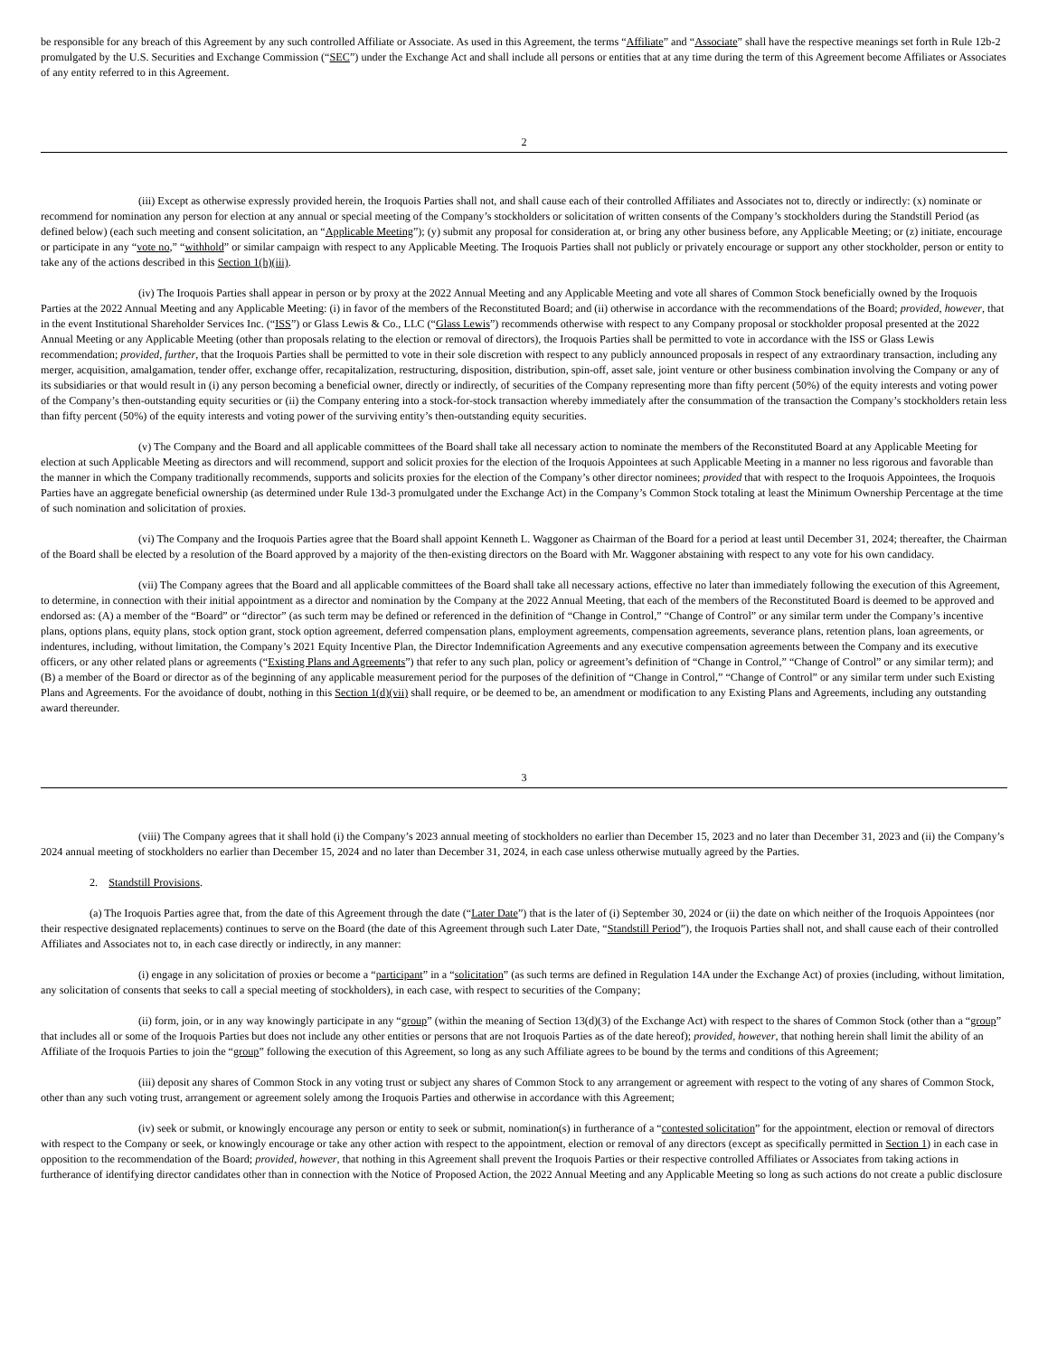be responsible for any breach of this Agreement by any such controlled Affiliate or Associate. As used in this Agreement, the terms “Affiliate” and “Associate” shall have the respective meanings set forth in Rule 12b-2 promulgated by the U.S. Securities and Exchange Commission (“SEC”) under the Exchange Act and shall include all persons or entities that at any time during the term of this Agreement become Affiliates or Associates of any entity referred to in this Agreement.
2
(iii) Except as otherwise expressly provided herein, the Iroquois Parties shall not, and shall cause each of their controlled Affiliates and Associates not to, directly or indirectly: (x) nominate or recommend for nomination any person for election at any annual or special meeting of the Company’s stockholders or solicitation of written consents of the Company’s stockholders during the Standstill Period (as defined below) (each such meeting and consent solicitation, an “Applicable Meeting”); (y) submit any proposal for consideration at, or bring any other business before, any Applicable Meeting; or (z) initiate, encourage or participate in any “vote no,” “withhold” or similar campaign with respect to any Applicable Meeting. The Iroquois Parties shall not publicly or privately encourage or support any other stockholder, person or entity to take any of the actions described in this Section 1(h)(iii).
(iv) The Iroquois Parties shall appear in person or by proxy at the 2022 Annual Meeting and any Applicable Meeting and vote all shares of Common Stock beneficially owned by the Iroquois Parties at the 2022 Annual Meeting and any Applicable Meeting: (i) in favor of the members of the Reconstituted Board; and (ii) otherwise in accordance with the recommendations of the Board; provided, however, that in the event Institutional Shareholder Services Inc. (“ISS”) or Glass Lewis & Co., LLC (“Glass Lewis”) recommends otherwise with respect to any Company proposal or stockholder proposal presented at the 2022 Annual Meeting or any Applicable Meeting (other than proposals relating to the election or removal of directors), the Iroquois Parties shall be permitted to vote in accordance with the ISS or Glass Lewis recommendation; provided, further, that the Iroquois Parties shall be permitted to vote in their sole discretion with respect to any publicly announced proposals in respect of any extraordinary transaction, including any merger, acquisition, amalgamation, tender offer, exchange offer, recapitalization, restructuring, disposition, distribution, spin-off, asset sale, joint venture or other business combination involving the Company or any of its subsidiaries or that would result in (i) any person becoming a beneficial owner, directly or indirectly, of securities of the Company representing more than fifty percent (50%) of the equity interests and voting power of the Company’s then-outstanding equity securities or (ii) the Company entering into a stock-for-stock transaction whereby immediately after the consummation of the transaction the Company’s stockholders retain less than fifty percent (50%) of the equity interests and voting power of the surviving entity’s then-outstanding equity securities.
(v) The Company and the Board and all applicable committees of the Board shall take all necessary action to nominate the members of the Reconstituted Board at any Applicable Meeting for election at such Applicable Meeting as directors and will recommend, support and solicit proxies for the election of the Iroquois Appointees at such Applicable Meeting in a manner no less rigorous and favorable than the manner in which the Company traditionally recommends, supports and solicits proxies for the election of the Company’s other director nominees; provided that with respect to the Iroquois Appointees, the Iroquois Parties have an aggregate beneficial ownership (as determined under Rule 13d-3 promulgated under the Exchange Act) in the Company’s Common Stock totaling at least the Minimum Ownership Percentage at the time of such nomination and solicitation of proxies.
(vi) The Company and the Iroquois Parties agree that the Board shall appoint Kenneth L. Waggoner as Chairman of the Board for a period at least until December 31, 2024; thereafter, the Chairman of the Board shall be elected by a resolution of the Board approved by a majority of the then-existing directors on the Board with Mr. Waggoner abstaining with respect to any vote for his own candidacy.
(vii) The Company agrees that the Board and all applicable committees of the Board shall take all necessary actions, effective no later than immediately following the execution of this Agreement, to determine, in connection with their initial appointment as a director and nomination by the Company at the 2022 Annual Meeting, that each of the members of the Reconstituted Board is deemed to be approved and endorsed as: (A) a member of the “Board” or “director” (as such term may be defined or referenced in the definition of “Change in Control,” “Change of Control” or any similar term under the Company’s incentive plans, options plans, equity plans, stock option grant, stock option agreement, deferred compensation plans, employment agreements, compensation agreements, severance plans, retention plans, loan agreements, or indentures, including, without limitation, the Company’s 2021 Equity Incentive Plan, the Director Indemnification Agreements and any executive compensation agreements between the Company and its executive officers, or any other related plans or agreements (“Existing Plans and Agreements”) that refer to any such plan, policy or agreement’s definition of “Change in Control,” “Change of Control” or any similar term); and (B) a member of the Board or director as of the beginning of any applicable measurement period for the purposes of the definition of “Change in Control,” “Change of Control” or any similar term under such Existing Plans and Agreements. For the avoidance of doubt, nothing in this Section 1(d)(vii) shall require, or be deemed to be, an amendment or modification to any Existing Plans and Agreements, including any outstanding award thereunder.
3
(viii) The Company agrees that it shall hold (i) the Company’s 2023 annual meeting of stockholders no earlier than December 15, 2023 and no later than December 31, 2023 and (ii) the Company’s 2024 annual meeting of stockholders no earlier than December 15, 2024 and no later than December 31, 2024, in each case unless otherwise mutually agreed by the Parties.
2. Standstill Provisions.
(a) The Iroquois Parties agree that, from the date of this Agreement through the date (“Later Date”) that is the later of (i) September 30, 2024 or (ii) the date on which neither of the Iroquois Appointees (nor their respective designated replacements) continues to serve on the Board (the date of this Agreement through such Later Date, “Standstill Period”), the Iroquois Parties shall not, and shall cause each of their controlled Affiliates and Associates not to, in each case directly or indirectly, in any manner:
(i) engage in any solicitation of proxies or become a “participant” in a “solicitation” (as such terms are defined in Regulation 14A under the Exchange Act) of proxies (including, without limitation, any solicitation of consents that seeks to call a special meeting of stockholders), in each case, with respect to securities of the Company;
(ii) form, join, or in any way knowingly participate in any “group” (within the meaning of Section 13(d)(3) of the Exchange Act) with respect to the shares of Common Stock (other than a “group” that includes all or some of the Iroquois Parties but does not include any other entities or persons that are not Iroquois Parties as of the date hereof); provided, however, that nothing herein shall limit the ability of an Affiliate of the Iroquois Parties to join the “group” following the execution of this Agreement, so long as any such Affiliate agrees to be bound by the terms and conditions of this Agreement;
(iii) deposit any shares of Common Stock in any voting trust or subject any shares of Common Stock to any arrangement or agreement with respect to the voting of any shares of Common Stock, other than any such voting trust, arrangement or agreement solely among the Iroquois Parties and otherwise in accordance with this Agreement;
(iv) seek or submit, or knowingly encourage any person or entity to seek or submit, nomination(s) in furtherance of a “contested solicitation” for the appointment, election or removal of directors with respect to the Company or seek, or knowingly encourage or take any other action with respect to the appointment, election or removal of any directors (except as specifically permitted in Section 1) in each case in opposition to the recommendation of the Board; provided, however, that nothing in this Agreement shall prevent the Iroquois Parties or their respective controlled Affiliates or Associates from taking actions in furtherance of identifying director candidates other than in connection with the Notice of Proposed Action, the 2022 Annual Meeting and any Applicable Meeting so long as such actions do not create a public disclosure